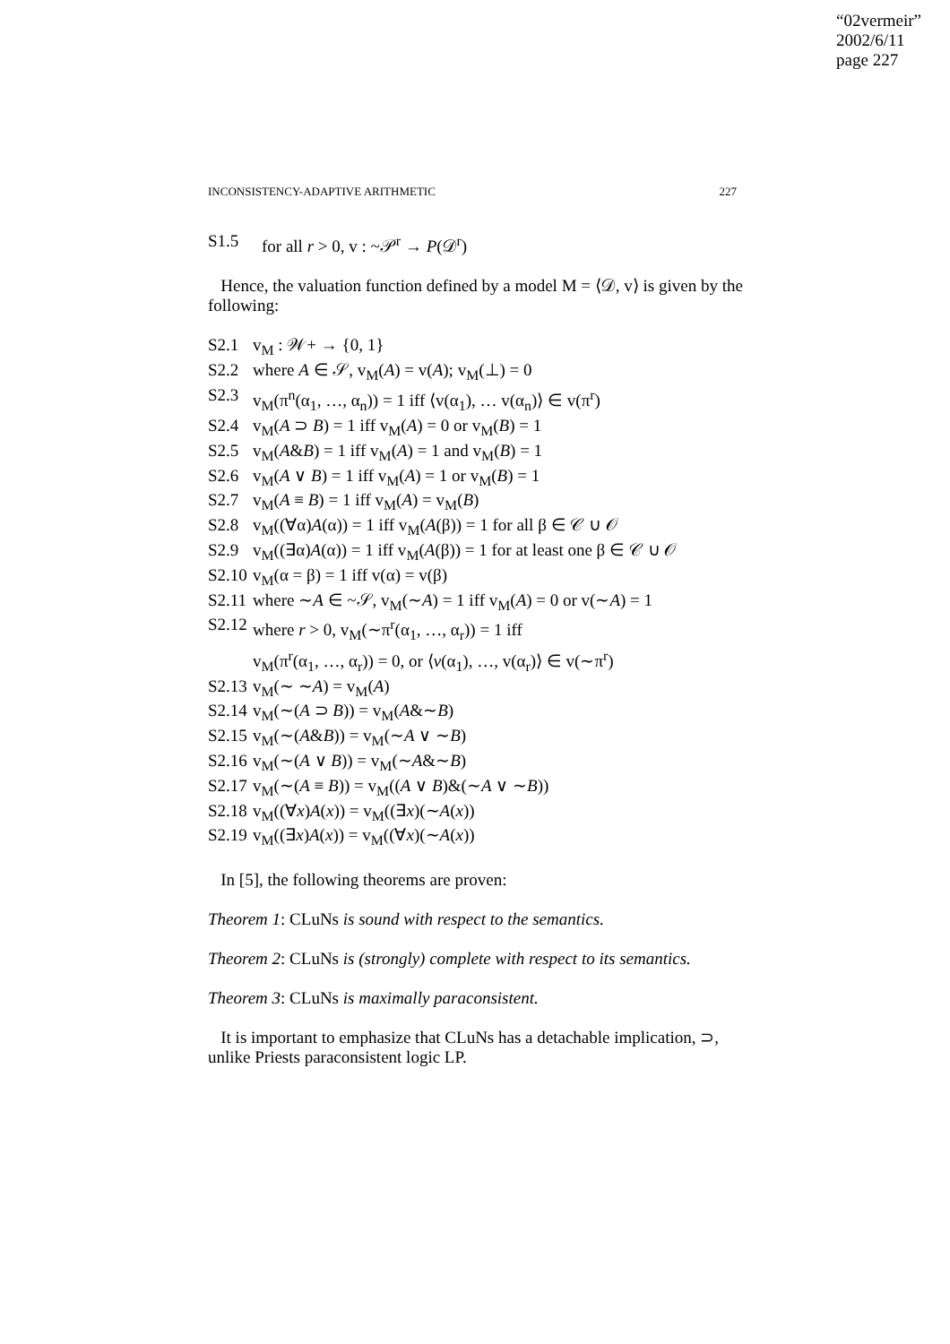“02vermeir”
2002/6/11
page 227
INCONSISTENCY-ADAPTIVE ARITHMETIC 227
S1.5 for all r > 0, v : ~𝒫<sup>r</sup> → P(𝒟<sup>r</sup>)
Hence, the valuation function defined by a model M = ⟨𝒟, v⟩ is given by the following:
S2.1 v<sub>M</sub> : 𝒲+ → {0, 1}
S2.2 where A ∈ 𝒮, v<sub>M</sub>(A) = v(A); v<sub>M</sub>(⊥) = 0
S2.3 v<sub>M</sub>(π<sup>n</sup>(α<sub>1</sub>, …, α<sub>n</sub>)) = 1 iff ⟨v(α<sub>1</sub>), … v(α<sub>n</sub>)⟩ ∈ v(π<sup>r</sup>)
S2.4 v<sub>M</sub>(A ⊃ B) = 1 iff v<sub>M</sub>(A) = 0 or v<sub>M</sub>(B) = 1
S2.5 v<sub>M</sub>(A&B) = 1 iff v<sub>M</sub>(A) = 1 and v<sub>M</sub>(B) = 1
S2.6 v<sub>M</sub>(A ∨ B) = 1 iff v<sub>M</sub>(A) = 1 or v<sub>M</sub>(B) = 1
S2.7 v<sub>M</sub>(A ≡ B) = 1 iff v<sub>M</sub>(A) = v<sub>M</sub>(B)
S2.8 v<sub>M</sub>((∀α)A(α)) = 1 iff v<sub>M</sub>(A(β)) = 1 for all β ∈ 𝒞 ∪ 𝒪
S2.9 v<sub>M</sub>((∃α)A(α)) = 1 iff v<sub>M</sub>(A(β)) = 1 for at least one β ∈ 𝒞 ∪ 𝒪
S2.10 v<sub>M</sub>(α = β) = 1 iff v(α) = v(β)
S2.11 where ∼A ∈ ~𝒮, v<sub>M</sub>(∼A) = 1 iff v<sub>M</sub>(A) = 0 or v(∼A) = 1
S2.12 where r > 0, v<sub>M</sub>(∼π<sup>r</sup>(α<sub>1</sub>, …, α<sub>r</sub>)) = 1 iff
v<sub>M</sub>(π<sup>r</sup>(α<sub>1</sub>, …, α<sub>r</sub>)) = 0, or ⟨v(α<sub>1</sub>), …, v(α<sub>r</sub>)⟩ ∈ v(∼π<sup>r</sup>)
S2.13 v<sub>M</sub>(∼ ∼A) = v<sub>M</sub>(A)
S2.14 v<sub>M</sub>(∼(A ⊃ B)) = v<sub>M</sub>(A&∼B)
S2.15 v<sub>M</sub>(∼(A&B)) = v<sub>M</sub>(∼A ∨ ∼B)
S2.16 v<sub>M</sub>(∼(A ∨ B)) = v<sub>M</sub>(∼A&∼B)
S2.17 v<sub>M</sub>(∼(A ≡ B)) = v<sub>M</sub>((A ∨ B)&(∼A ∨ ∼B))
S2.18 v<sub>M</sub>((∀x)A(x)) = v<sub>M</sub>((∃x)(∼A(x))
S2.19 v<sub>M</sub>((∃x)A(x)) = v<sub>M</sub>((∀x)(∼A(x))
In [5], the following theorems are proven:
Theorem 1: CLuNs is sound with respect to the semantics.
Theorem 2: CLuNs is (strongly) complete with respect to its semantics.
Theorem 3: CLuNs is maximally paraconsistent.
It is important to emphasize that CLuNs has a detachable implication, ⊃, unlike Priests paraconsistent logic LP.